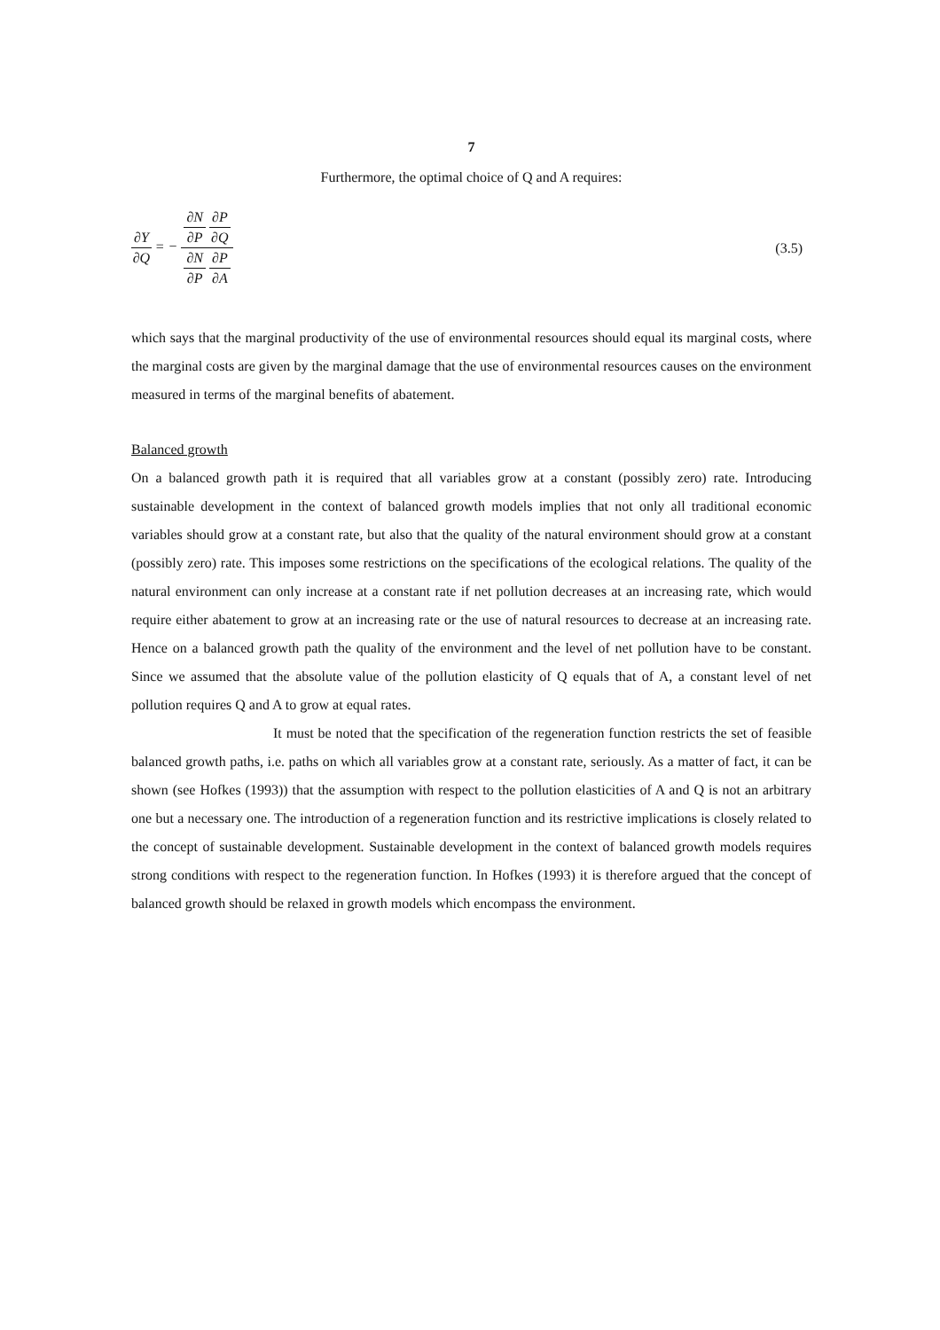7
Furthermore, the optimal choice of Q and A requires:
∂Y ∂Q = − ∂N ∂P ∂P ∂Q ∂N ∂P ∂P ∂A
(3.5)
which says that the marginal productivity of the use of environmental resources should equal its marginal costs, where the marginal costs are given by the marginal damage that the use of environmental resources causes on the environment measured in terms of the marginal benefits of abatement.
Balanced growth
On a balanced growth path it is required that all variables grow at a constant (possibly zero) rate. Introducing sustainable development in the context of balanced growth models implies that not only all traditional economic variables should grow at a constant rate, but also that the quality of the natural environment should grow at a constant (possibly zero) rate. This imposes some restrictions on the specifications of the ecological relations. The quality of the natural environment can only increase at a constant rate if net pollution decreases at an increasing rate, which would require either abatement to grow at an increasing rate or the use of natural resources to decrease at an increasing rate. Hence on a balanced growth path the quality of the environment and the level of net pollution have to be constant. Since we assumed that the absolute value of the pollution elasticity of Q equals that of A, a constant level of net pollution requires Q and A to grow at equal rates.
It must be noted that the specification of the regeneration function restricts the set of feasible balanced growth paths, i.e. paths on which all variables grow at a constant rate, seriously. As a matter of fact, it can be shown (see Hofkes (1993)) that the assumption with respect to the pollution elasticities of A and Q is not an arbitrary one but a necessary one. The introduction of a regeneration function and its restrictive implications is closely related to the concept of sustainable development. Sustainable development in the context of balanced growth models requires strong conditions with respect to the regeneration function. In Hofkes (1993) it is therefore argued that the concept of balanced growth should be relaxed in growth models which encompass the environment.